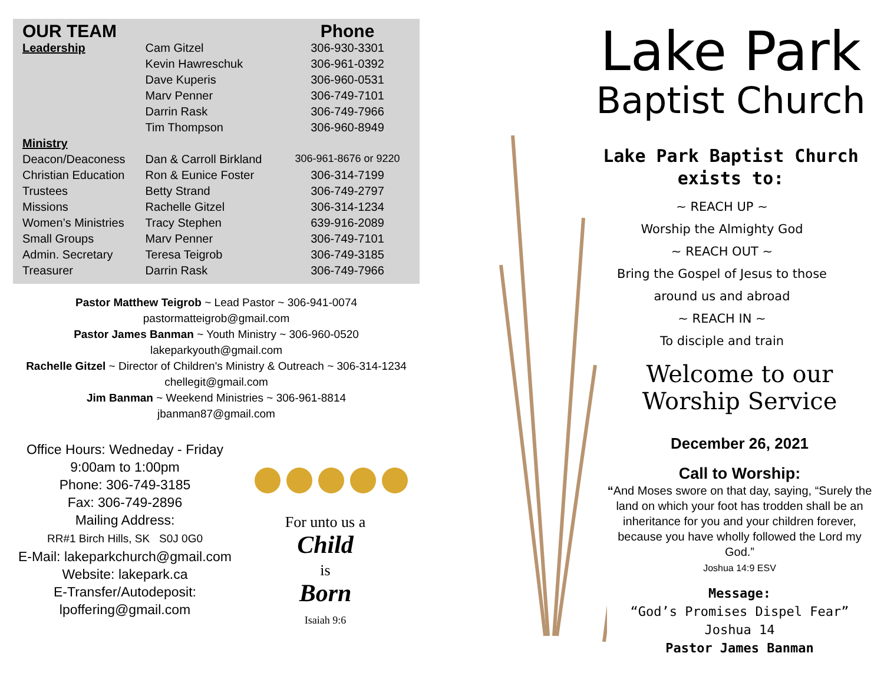| OUR TEAM | | Phone |
| --- | --- | --- |
| Leadership | Cam Gitzel | 306-930-3301 |
| | Kevin Hawreschuk | 306-961-0392 |
| | Dave Kuperis | 306-960-0531 |
| | Marv Penner | 306-749-7101 |
| | Darrin Rask | 306-749-7966 |
| | Tim Thompson | 306-960-8949 |
| Ministry | | |
| Deacon/Deaconess | Dan & Carroll Birkland | 306-961-8676 or 9220 |
| Christian Education | Ron & Eunice Foster | 306-314-7199 |
| Trustees | Betty Strand | 306-749-2797 |
| Missions | Rachelle Gitzel | 306-314-1234 |
| Women’s Ministries | Tracy Stephen | 639-916-2089 |
| Small Groups | Marv Penner | 306-749-7101 |
| Admin. Secretary | Teresa Teigrob | 306-749-3185 |
| Treasurer | Darrin Rask | 306-749-7966 |
Pastor Matthew Teigrob ~ Lead Pastor ~ 306-941-0074
pastormatteigrob@gmail.com
Pastor James Banman ~ Youth Ministry ~ 306-960-0520
lakeparkyouth@gmail.com
Rachelle Gitzel ~ Director of Children's Ministry & Outreach ~ 306-314-1234
chellegit@gmail.com
Jim Banman ~ Weekend Ministries ~ 306-961-8814
jbanman87@gmail.com
Office Hours: Wedneday - Friday
9:00am to 1:00pm
Phone: 306-749-3185
Fax: 306-749-2896
Mailing Address:
RR#1 Birch Hills, SK S0J 0G0
E-Mail: lakeparkchurch@gmail.com
Website: lakepark.ca
E-Transfer/Autodeposit:
lpoffering@gmail.com
For unto us a
Child
is
Born
Isaiah 9:6
Lake Park
Baptist Church
Lake Park Baptist Church
exists to:
~ REACH UP ~
Worship the Almighty God
~ REACH OUT ~
Bring the Gospel of Jesus to those
around us and abroad
~ REACH IN ~
To disciple and train
Welcome to our
Worship Service
December 26, 2021
Call to Worship:
“And Moses swore on that day, saying, “Surely the land on which your foot has trodden shall be an inheritance for you and your children forever, because you have wholly followed the Lord my God.”
Joshua 14:9 ESV
Message:
“God’s Promises Dispel Fear”
Joshua 14
Pastor James Banman